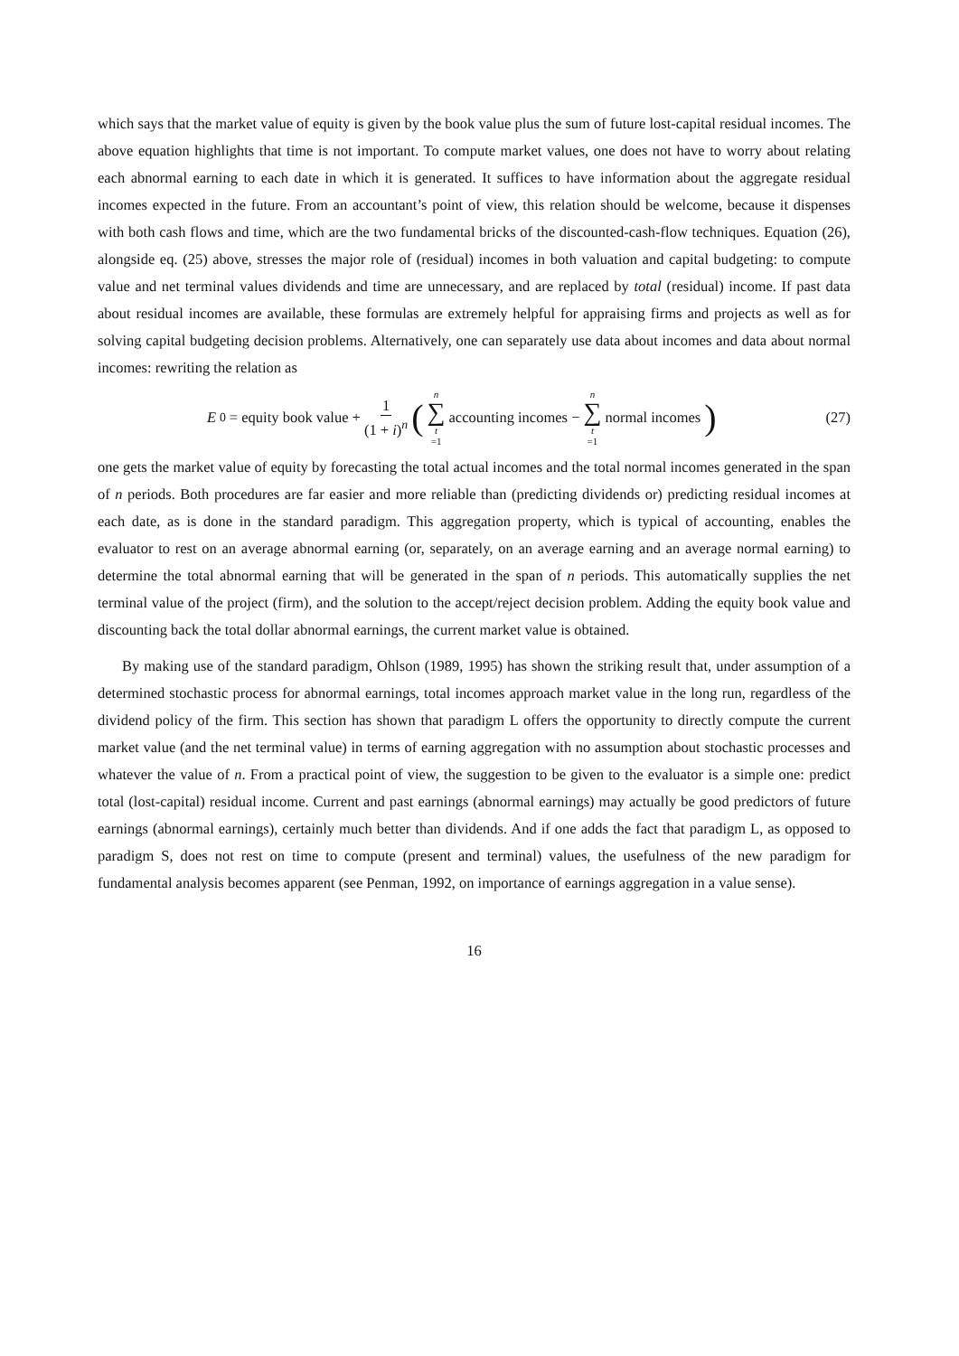which says that the market value of equity is given by the book value plus the sum of future lost-capital residual incomes. The above equation highlights that time is not important. To compute market values, one does not have to worry about relating each abnormal earning to each date in which it is generated. It suffices to have information about the aggregate residual incomes expected in the future. From an accountant’s point of view, this relation should be welcome, because it dispenses with both cash flows and time, which are the two fundamental bricks of the discounted-cash-flow techniques. Equation (26), alongside eq. (25) above, stresses the major role of (residual) incomes in both valuation and capital budgeting: to compute value and net terminal values dividends and time are unnecessary, and are replaced by total (residual) income. If past data about residual incomes are available, these formulas are extremely helpful for appraising firms and projects as well as for solving capital budgeting decision problems. Alternatively, one can separately use data about incomes and data about normal incomes: rewriting the relation as
E<sub>0</sub> = equity book value + 1 (1 + i)<sup>n</sup> (n ∑ t =1 accounting incomes − n ∑ t =1 normal incomes)
(27)
one gets the market value of equity by forecasting the total actual incomes and the total normal incomes generated in the span of n periods. Both procedures are far easier and more reliable than (predicting dividends or) predicting residual incomes at each date, as is done in the standard paradigm. This aggregation property, which is typical of accounting, enables the evaluator to rest on an average abnormal earning (or, separately, on an average earning and an average normal earning) to determine the total abnormal earning that will be generated in the span of n periods. This automatically supplies the net terminal value of the project (firm), and the solution to the accept/reject decision problem. Adding the equity book value and discounting back the total dollar abnormal earnings, the current market value is obtained.
By making use of the standard paradigm, Ohlson (1989, 1995) has shown the striking result that, under assumption of a determined stochastic process for abnormal earnings, total incomes approach market value in the long run, regardless of the dividend policy of the firm. This section has shown that paradigm L offers the opportunity to directly compute the current market value (and the net terminal value) in terms of earning aggregation with no assumption about stochastic processes and whatever the value of n. From a practical point of view, the suggestion to be given to the evaluator is a simple one: predict total (lost-capital) residual income. Current and past earnings (abnormal earnings) may actually be good predictors of future earnings (abnormal earnings), certainly much better than dividends. And if one adds the fact that paradigm L, as opposed to paradigm S, does not rest on time to compute (present and terminal) values, the usefulness of the new paradigm for fundamental analysis becomes apparent (see Penman, 1992, on importance of earnings aggregation in a value sense).
16